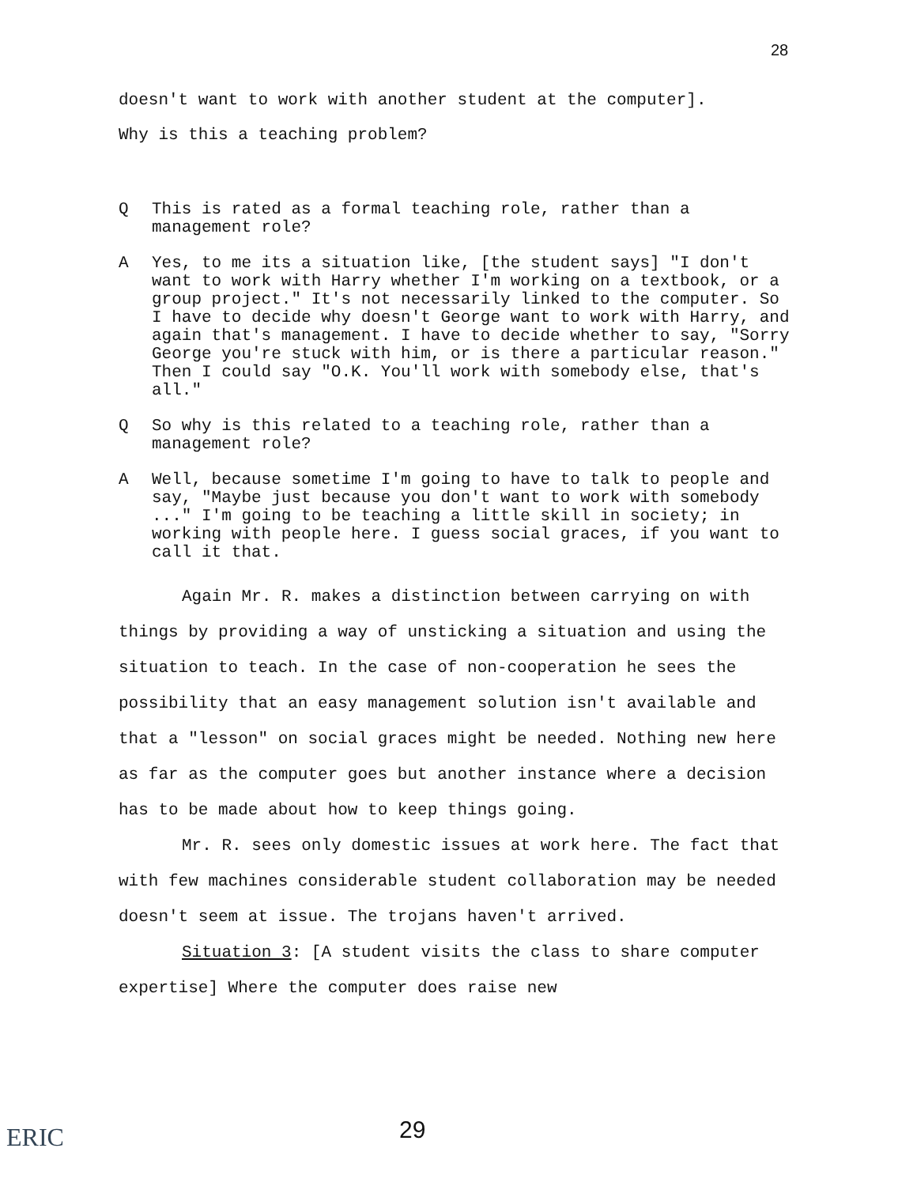28
doesn't want to work with another student at the computer].
Why is this a teaching problem?
Q This is rated as a formal teaching role, rather than a management role?
A Yes, to me its a situation like, [the student says] "I don't want to work with Harry whether I'm working on a textbook, or a group project." It's not necessarily linked to the computer. So I have to decide why doesn't George want to work with Harry, and again that's management. I have to decide whether to say, "Sorry George you're stuck with him, or is there a particular reason." Then I could say "O.K. You'll work with somebody else, that's all."
Q So why is this related to a teaching role, rather than a management role?
A Well, because sometime I'm going to have to talk to people and say, "Maybe just because you don't want to work with somebody ..." I'm going to be teaching a little skill in society; in working with people here. I guess social graces, if you want to call it that.
Again Mr. R. makes a distinction between carrying on with things by providing a way of unsticking a situation and using the situation to teach. In the case of non-cooperation he sees the possibility that an easy management solution isn't available and that a "lesson" on social graces might be needed. Nothing new here as far as the computer goes but another instance where a decision has to be made about how to keep things going.
Mr. R. sees only domestic issues at work here. The fact that with few machines considerable student collaboration may be needed doesn't seem at issue. The trojans haven't arrived.
Situation 3: [A student visits the class to share computer expertise] Where the computer does raise new
ERIC 29